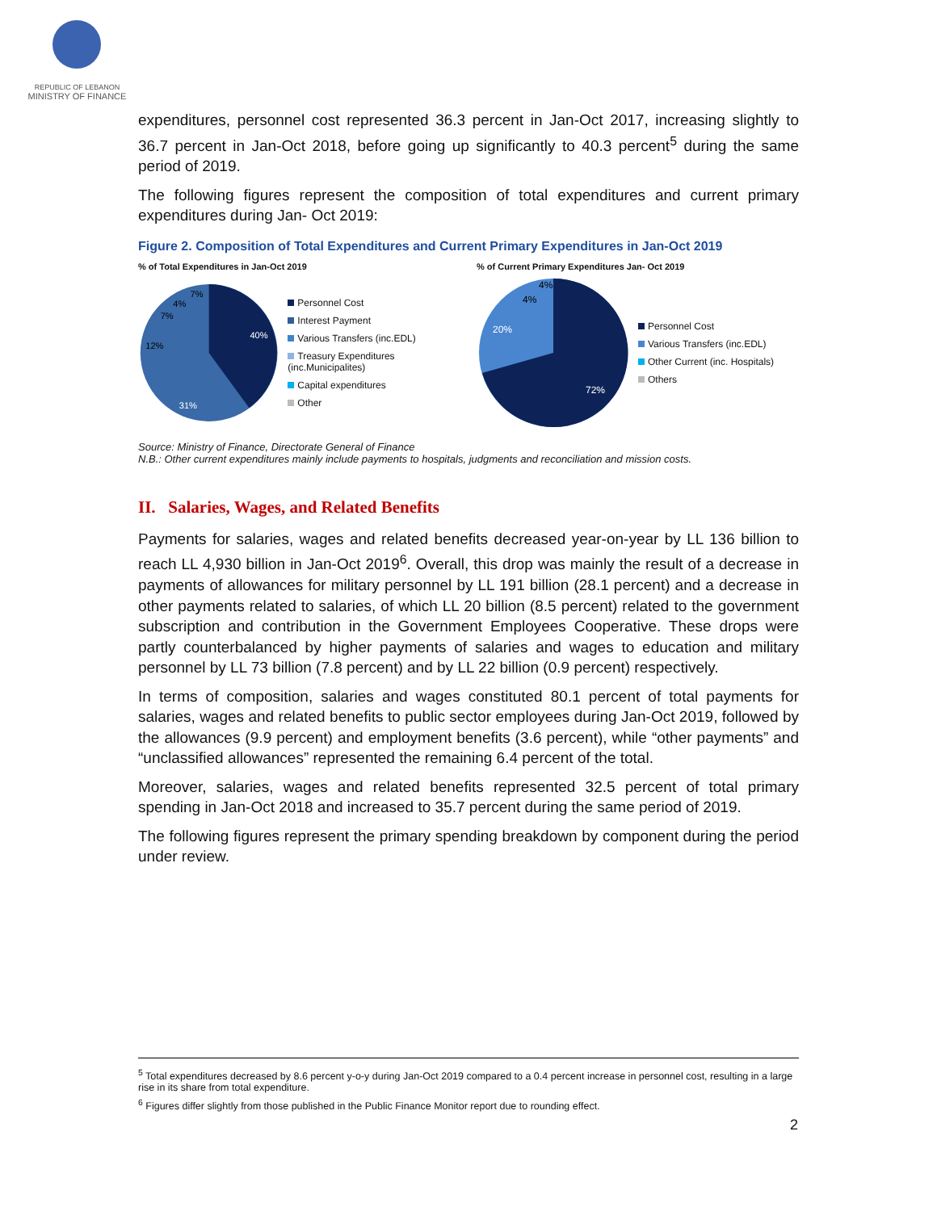REPUBLIC OF LEBANON
MINISTRY OF FINANCE
expenditures, personnel cost represented 36.3 percent in Jan-Oct 2017, increasing slightly to 36.7 percent in Jan-Oct 2018, before going up significantly to 40.3 percent<sup>5</sup> during the same period of 2019.
The following figures represent the composition of total expenditures and current primary expenditures during Jan- Oct 2019:
Figure 2. Composition of Total Expenditures and Current Primary Expenditures in Jan-Oct 2019
% of Total Expenditures in Jan-Oct 2019
40%
31%
12%
7%
4%
7%
Personnel Cost
Interest Payment
Various Transfers (inc.EDL)
Treasury Expenditures (inc.Municipalites)
Capital expenditures
Other
% of Current Primary Expenditures Jan- Oct 2019
72%
20%
4%
4%
Personnel Cost
Various Transfers (inc.EDL)
Other Current (inc. Hospitals)
Others
Source: Ministry of Finance, Directorate General of Finance
N.B.: Other current expenditures mainly include payments to hospitals, judgments and reconciliation and mission costs.
II. Salaries, Wages, and Related Benefits
Payments for salaries, wages and related benefits decreased year-on-year by LL 136 billion to reach LL 4,930 billion in Jan-Oct 2019<sup>6</sup>. Overall, this drop was mainly the result of a decrease in payments of allowances for military personnel by LL 191 billion (28.1 percent) and a decrease in other payments related to salaries, of which LL 20 billion (8.5 percent) related to the government subscription and contribution in the Government Employees Cooperative. These drops were partly counterbalanced by higher payments of salaries and wages to education and military personnel by LL 73 billion (7.8 percent) and by LL 22 billion (0.9 percent) respectively.
In terms of composition, salaries and wages constituted 80.1 percent of total payments for salaries, wages and related benefits to public sector employees during Jan-Oct 2019, followed by the allowances (9.9 percent) and employment benefits (3.6 percent), while “other payments” and “unclassified allowances” represented the remaining 6.4 percent of the total.
Moreover, salaries, wages and related benefits represented 32.5 percent of total primary spending in Jan-Oct 2018 and increased to 35.7 percent during the same period of 2019.
The following figures represent the primary spending breakdown by component during the period under review.
<sup>5</sup> Total expenditures decreased by 8.6 percent y-o-y during Jan-Oct 2019 compared to a 0.4 percent increase in personnel cost, resulting in a large rise in its share from total expenditure.
<sup>6</sup> Figures differ slightly from those published in the Public Finance Monitor report due to rounding effect.
2